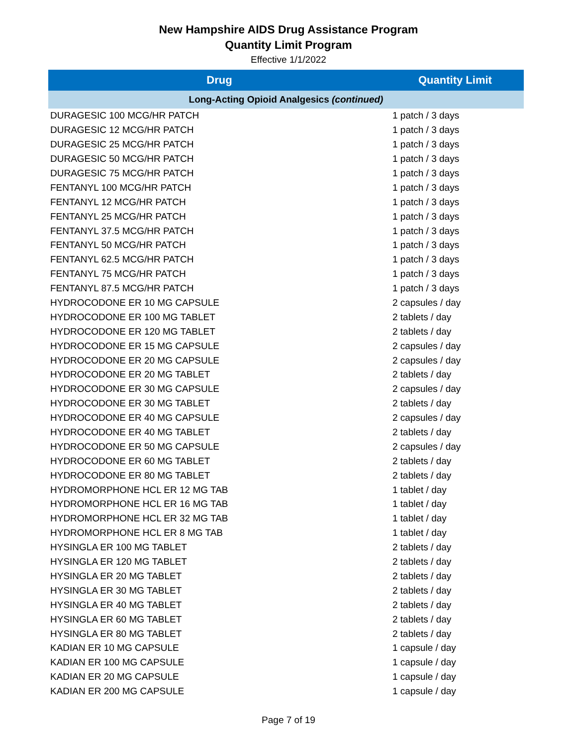New Hampshire AIDS Drug Assistance Program
Quantity Limit Program
Effective 1/1/2022
| Drug | Quantity Limit |
| --- | --- |
| Long-Acting Opioid Analgesics (continued) | |
| DURAGESIC 100 MCG/HR PATCH | 1 patch / 3 days |
| DURAGESIC 12 MCG/HR PATCH | 1 patch / 3 days |
| DURAGESIC 25 MCG/HR PATCH | 1 patch / 3 days |
| DURAGESIC 50 MCG/HR PATCH | 1 patch / 3 days |
| DURAGESIC 75 MCG/HR PATCH | 1 patch / 3 days |
| FENTANYL 100 MCG/HR PATCH | 1 patch / 3 days |
| FENTANYL 12 MCG/HR PATCH | 1 patch / 3 days |
| FENTANYL 25 MCG/HR PATCH | 1 patch / 3 days |
| FENTANYL 37.5 MCG/HR PATCH | 1 patch / 3 days |
| FENTANYL 50 MCG/HR PATCH | 1 patch / 3 days |
| FENTANYL 62.5 MCG/HR PATCH | 1 patch / 3 days |
| FENTANYL 75 MCG/HR PATCH | 1 patch / 3 days |
| FENTANYL 87.5 MCG/HR PATCH | 1 patch / 3 days |
| HYDROCODONE ER 10 MG CAPSULE | 2 capsules / day |
| HYDROCODONE ER 100 MG TABLET | 2 tablets / day |
| HYDROCODONE ER 120 MG TABLET | 2 tablets / day |
| HYDROCODONE ER 15 MG CAPSULE | 2 capsules / day |
| HYDROCODONE ER 20 MG CAPSULE | 2 capsules / day |
| HYDROCODONE ER 20 MG TABLET | 2 tablets / day |
| HYDROCODONE ER 30 MG CAPSULE | 2 capsules / day |
| HYDROCODONE ER 30 MG TABLET | 2 tablets / day |
| HYDROCODONE ER 40 MG CAPSULE | 2 capsules / day |
| HYDROCODONE ER 40 MG TABLET | 2 tablets / day |
| HYDROCODONE ER 50 MG CAPSULE | 2 capsules / day |
| HYDROCODONE ER 60 MG TABLET | 2 tablets / day |
| HYDROCODONE ER 80 MG TABLET | 2 tablets / day |
| HYDROMORPHONE HCL ER 12 MG TAB | 1 tablet / day |
| HYDROMORPHONE HCL ER 16 MG TAB | 1 tablet / day |
| HYDROMORPHONE HCL ER 32 MG TAB | 1 tablet / day |
| HYDROMORPHONE HCL ER 8 MG TAB | 1 tablet / day |
| HYSINGLA ER 100 MG TABLET | 2 tablets / day |
| HYSINGLA ER 120 MG TABLET | 2 tablets / day |
| HYSINGLA ER 20 MG TABLET | 2 tablets / day |
| HYSINGLA ER 30 MG TABLET | 2 tablets / day |
| HYSINGLA ER 40 MG TABLET | 2 tablets / day |
| HYSINGLA ER 60 MG TABLET | 2 tablets / day |
| HYSINGLA ER 80 MG TABLET | 2 tablets / day |
| KADIAN ER 10 MG CAPSULE | 1 capsule / day |
| KADIAN ER 100 MG CAPSULE | 1 capsule / day |
| KADIAN ER 20 MG CAPSULE | 1 capsule / day |
| KADIAN ER 200 MG CAPSULE | 1 capsule / day |
Page 7 of 19